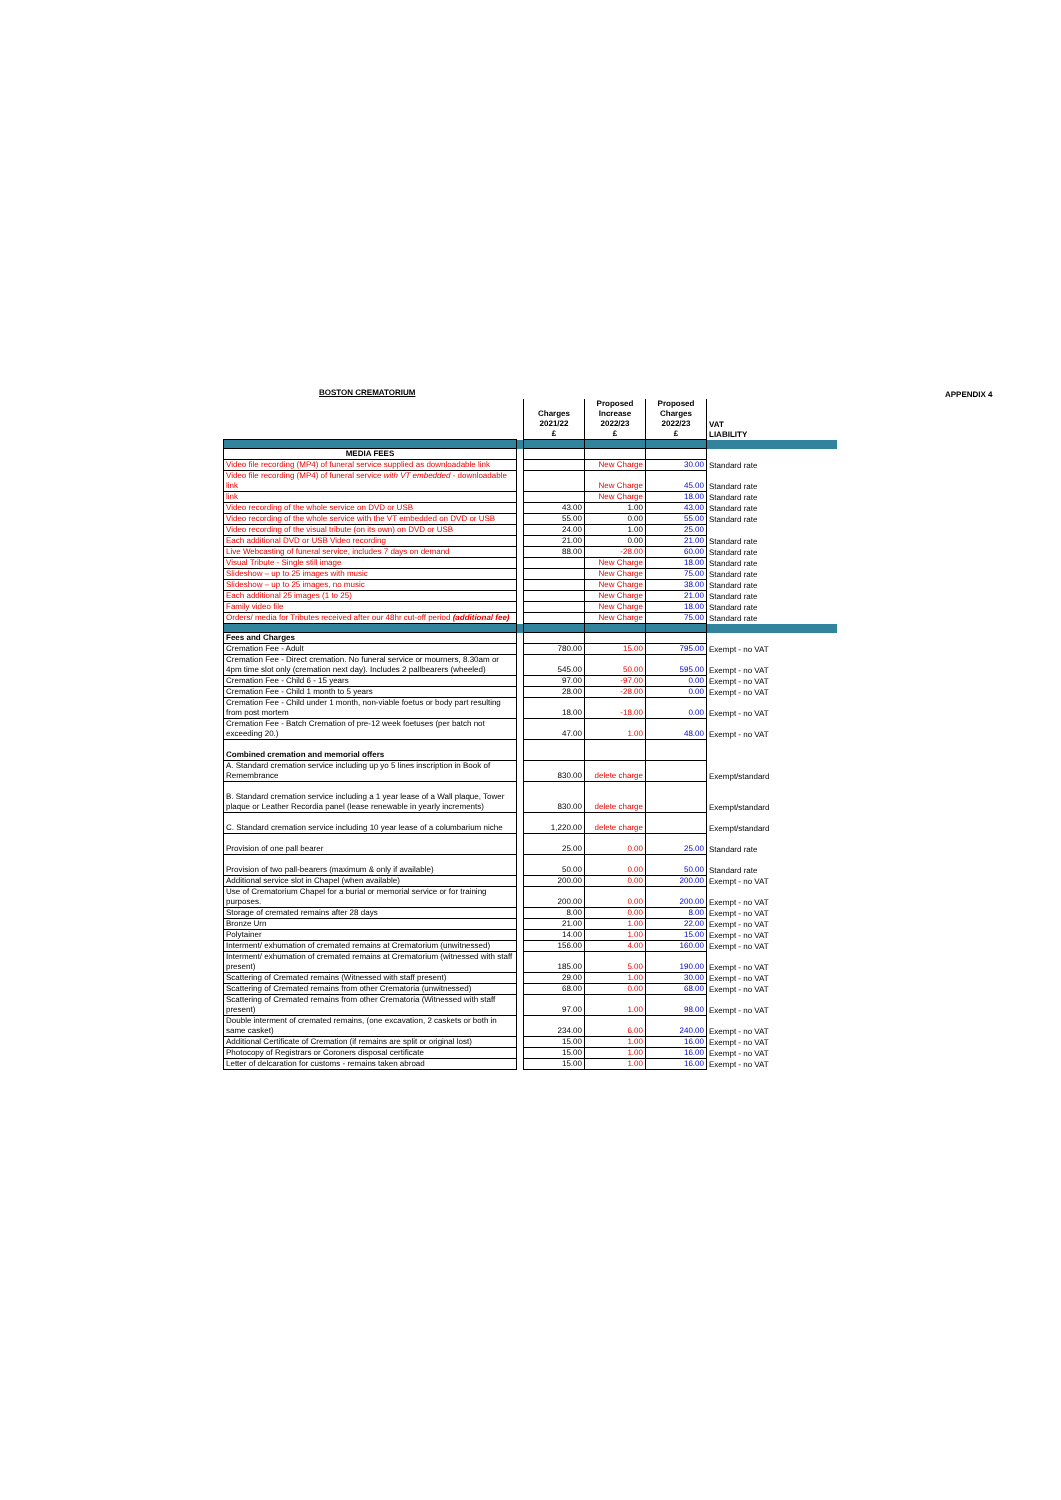APPENDIX 4
BOSTON CREMATORIUM
| | | Charges 2021/22 £ | Proposed Increase 2022/23 £ | Proposed Charges 2022/23 £ | VAT LIABILITY |
| MEDIA FEES | | | | | |
| Video file recording (MP4) of funeral service supplied as downloadable link | | | New Charge | 30.00 | Standard rate |
| Video file recording (MP4) of funeral service with VT embedded - downloadable link | | | New Charge | 45.00 | Standard rate |
| link | | | New Charge | 18.00 | Standard rate |
| Video recording of the whole service on DVD or USB | | 43.00 | 1.00 | 43.00 | Standard rate |
| Video recording of the whole service with the VT embedded on DVD or USB | | 55.00 | 0.00 | 55.00 | Standard rate |
| Video recording of the visual tribute (on its own) on DVD or USB | | 24.00 | 1.00 | 25.00 | |
| Each additional DVD or USB Video recording | | 21.00 | 0.00 | 21.00 | Standard rate |
| Live Webcasting of funeral service, includes 7 days on demand | | 88.00 | -28.00 | 60.00 | Standard rate |
| Visual Tribute - Single still image | | | New Charge | 18.00 | Standard rate |
| Slideshow – up to 25 images with music | | | New Charge | 75.00 | Standard rate |
| Slideshow – up to 25 images, no music | | | New Charge | 38.00 | Standard rate |
| Each additional 25 images (1 to 25) | | | New Charge | 21.00 | Standard rate |
| Family video file | | | New Charge | 18.00 | Standard rate |
| Orders/ media for Tributes received after our 48hr cut-off period (additional fee) | | | New Charge | 75.00 | Standard rate |
| Fees and Charges | | | | | |
| Cremation Fee - Adult | | 780.00 | 15.00 | 795.00 | Exempt - no VAT |
| Cremation Fee - Direct cremation. No funeral service or mourners, 8.30am or 4pm time slot only (cremation next day). Includes 2 pallbearers (wheeled) | | 545.00 | 50.00 | 595.00 | Exempt - no VAT |
| Cremation Fee - Child 6 - 15 years | | 97.00 | -97.00 | 0.00 | Exempt - no VAT |
| Cremation Fee - Child 1 month to 5 years | | 28.00 | -28.00 | 0.00 | Exempt - no VAT |
| Cremation Fee - Child under 1 month, non-viable foetus or body part resulting from post mortem | | 18.00 | -18.00 | 0.00 | Exempt - no VAT |
| Cremation Fee - Batch Cremation of pre-12 week foetuses (per batch not exceeding 20.) | | 47.00 | 1.00 | 48.00 | Exempt - no VAT |
| Combined cremation and memorial offers | | | | | |
| A. Standard cremation service including up yo 5 lines inscription in Book of Remembrance | | 830.00 | delete charge | | Exempt/standard |
| B. Standard cremation service including a 1 year lease of a Wall plaque, Tower plaque or Leather Recordia panel (lease renewable in yearly increments) | | 830.00 | delete charge | | Exempt/standard |
| C. Standard cremation service including 10 year lease of a columbarium niche | | 1,220.00 | delete charge | | Exempt/standard |
| Provision of one pall bearer | | 25.00 | 0.00 | 25.00 | Standard rate |
| Provision of two pall-bearers (maximum & only if available) | | 50.00 | 0.00 | 50.00 | Standard rate |
| Additional service slot in Chapel (when available) | | 200.00 | 0.00 | 200.00 | Exempt - no VAT |
| Use of Crematorium Chapel for a burial or memorial service or for training purposes. | | 200.00 | 0.00 | 200.00 | Exempt - no VAT |
| Storage of cremated remains after 28 days | | 8.00 | 0.00 | 8.00 | Exempt - no VAT |
| Bronze Urn | | 21.00 | 1.00 | 22.00 | Exempt - no VAT |
| Polytainer | | 14.00 | 1.00 | 15.00 | Exempt - no VAT |
| Interment/ exhumation of cremated remains at Crematorium (unwitnessed) | | 156.00 | 4.00 | 160.00 | Exempt - no VAT |
| Interment/ exhumation of cremated remains at Crematorium (witnessed with staff present) | | 185.00 | 5.00 | 190.00 | Exempt - no VAT |
| Scattering of Cremated remains (Witnessed with staff present) | | 29.00 | 1.00 | 30.00 | Exempt - no VAT |
| Scattering of Cremated remains from other Crematoria (unwitnessed) | | 68.00 | 0.00 | 68.00 | Exempt - no VAT |
| Scattering of Cremated remains from other Crematoria (Witnessed with staff present) | | 97.00 | 1.00 | 98.00 | Exempt - no VAT |
| Double interment of cremated remains, (one excavation, 2 caskets or both in same casket) | | 234.00 | 6.00 | 240.00 | Exempt - no VAT |
| Additional Certificate of Cremation (if remains are split or original lost) | | 15.00 | 1.00 | 16.00 | Exempt - no VAT |
| Photocopy of Registrars or Coroners disposal certificate | | 15.00 | 1.00 | 16.00 | Exempt - no VAT |
| Letter of delcaration for customs - remains taken abroad | | 15.00 | 1.00 | 16.00 | Exempt - no VAT |